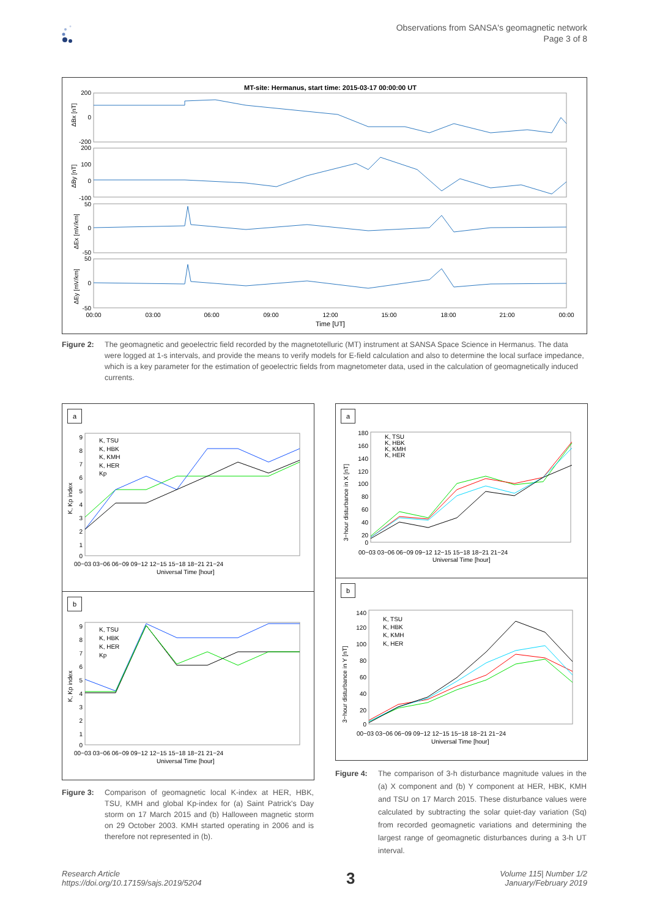Observations from SANSA's geomagnetic network
Page 3 of 8
MT-site: Hermanus, start time: 2015-03-17 00:00:00 UT
200
0
-200
200
100
0
-100
50
0
-50
50
0
-50
00:00
03:00
06:00
09:00
12:00
15:00
18:00
21:00
00:00
Time [UT]
ΔBx [nT]
ΔBy [nT]
ΔEx [mV/km]
ΔEy [mV/km]
Figure 2: The geomagnetic and geoelectric field recorded by the magnetotelluric (MT) instrument at SANSA Space Science in Hermanus. The data were logged at 1-s intervals, and provide the means to verify models for E-field calculation and also to determine the local surface impedance, which is a key parameter for the estimation of geoelectric fields from magnetometer data, used in the calculation of geomagnetically induced currents.
a
K, TSU
K, HBK
K, KMH
K, HER
Kp
9
8
7
6
5
4
3
2
1
0
00−03 03−06 06−09 09−12 12−15 15−18 18−21 21−24
Universal Time [hour]
K, Kp index
b
K, TSU
K, HBK
K, HER
Kp
9
8
7
6
5
4
3
2
1
0
00−03 03−06 06−09 09−12 12−15 15−18 18−21 21−24
Universal Time [hour]
K, Kp index
Figure 3: Comparison of geomagnetic local K-index at HER, HBK, TSU, KMH and global Kp-index for (a) Saint Patrick's Day storm on 17 March 2015 and (b) Halloween magnetic storm on 29 October 2003. KMH started operating in 2006 and is therefore not represented in (b).
a
K, TSU
K, HBK
K, KMH
K, HER
180
160
140
120
100
80
60
40
20
0
00−03 03−06 06−09 09−12 12−15 15−18 18−21 21−24
Universal Time [hour]
3−hour disturbance in X [nT]
b
K, TSU
K, HBK
K, KMH
K, HER
140
120
100
80
60
40
20
0
00−03 03−06 06−09 09−12 12−15 15−18 18−21 21−24
Universal Time [hour]
3−hour disturbance in Y [nT]
Figure 4: The comparison of 3-h disturbance magnitude values in the (a) X component and (b) Y component at HER, HBK, KMH and TSU on 17 March 2015. These disturbance values were calculated by subtracting the solar quiet-day variation (Sq) from recorded geomagnetic variations and determining the largest range of geomagnetic disturbances during a 3-h UT interval.
Research Article
https://doi.org/10.17159/sajs.2019/5204
3
Volume 115| Number 1/2
January/February 2019